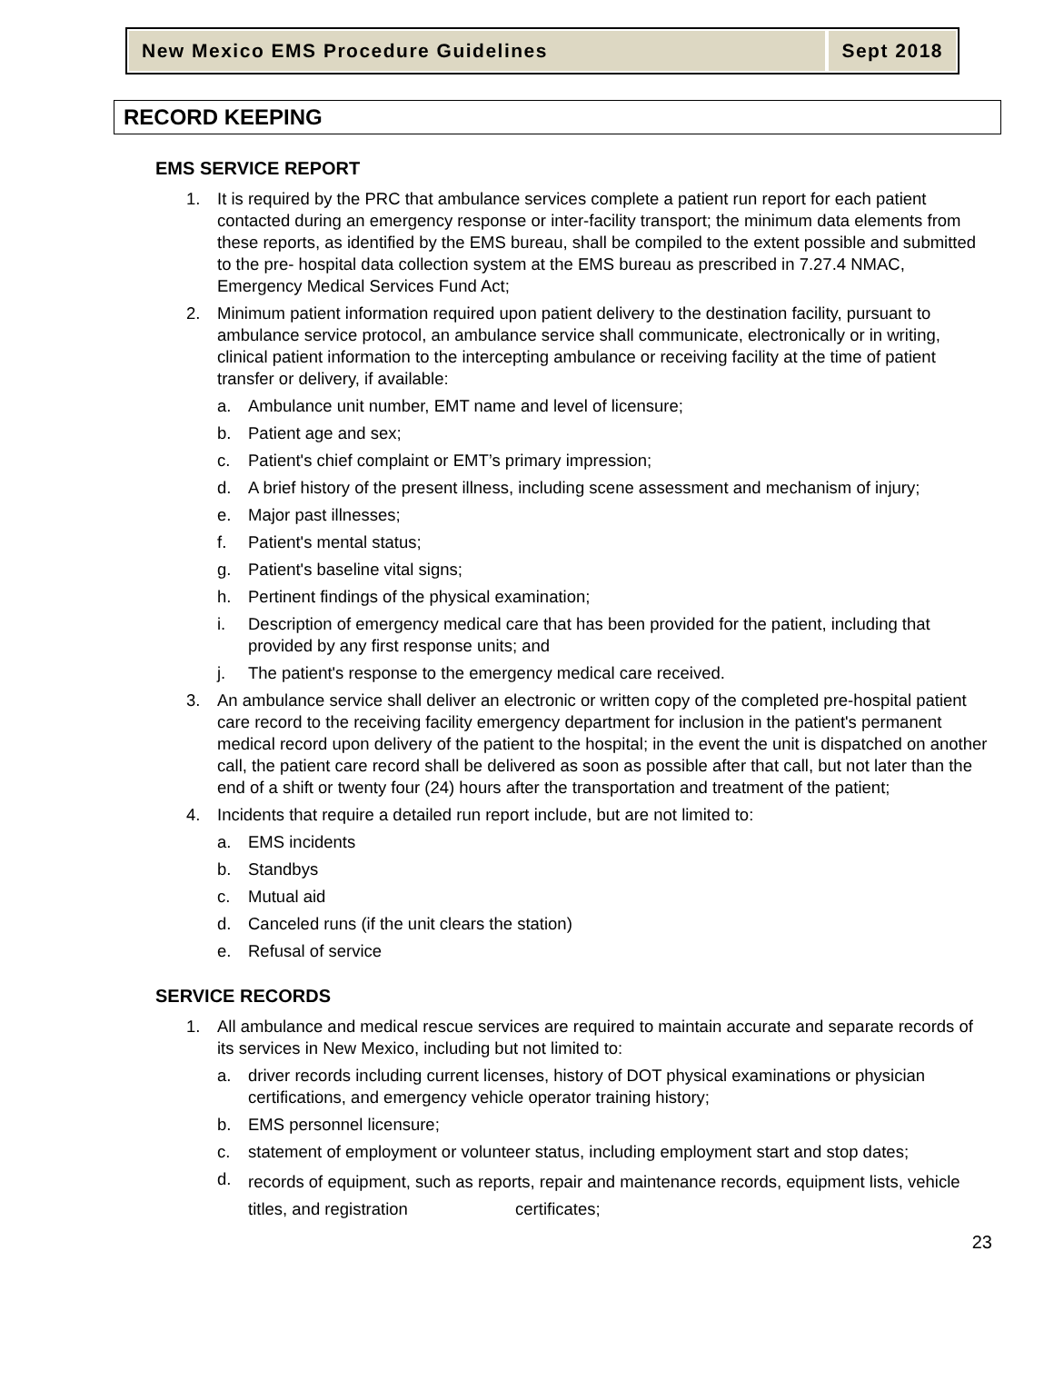New Mexico EMS Procedure Guidelines
Sept 2018
RECORD KEEPING
EMS SERVICE REPORT
1. It is required by the PRC that ambulance services complete a patient run report for each patient contacted during an emergency response or inter-facility transport; the minimum data elements from these reports, as identified by the EMS bureau, shall be compiled to the extent possible and submitted to the pre- hospital data collection system at the EMS bureau as prescribed in 7.27.4 NMAC, Emergency Medical Services Fund Act;
2. Minimum patient information required upon patient delivery to the destination facility, pursuant to ambulance service protocol, an ambulance service shall communicate, electronically or in writing, clinical patient information to the intercepting ambulance or receiving facility at the time of patient transfer or delivery, if available:
a. Ambulance unit number, EMT name and level of licensure;
b. Patient age and sex;
c. Patient's chief complaint or EMT’s primary impression;
d. A brief history of the present illness, including scene assessment and mechanism of injury;
e. Major past illnesses;
f. Patient's mental status;
g. Patient's baseline vital signs;
h. Pertinent findings of the physical examination;
i. Description of emergency medical care that has been provided for the patient, including that provided by any first response units; and
j. The patient's response to the emergency medical care received.
3. An ambulance service shall deliver an electronic or written copy of the completed pre-hospital patient care record to the receiving facility emergency department for inclusion in the patient's permanent medical record upon delivery of the patient to the hospital; in the event the unit is dispatched on another call, the patient care record shall be delivered as soon as possible after that call, but not later than the end of a shift or twenty four (24) hours after the transportation and treatment of the patient;
4. Incidents that require a detailed run report include, but are not limited to:
a. EMS incidents
b. Standbys
c. Mutual aid
d. Canceled runs (if the unit clears the station)
e. Refusal of service
SERVICE RECORDS
1. All ambulance and medical rescue services are required to maintain accurate and separate records of its services in New Mexico, including but not limited to:
a. driver records including current licenses, history of DOT physical examinations or physician certifications, and emergency vehicle operator training history;
b. EMS personnel licensure;
c. statement of employment or volunteer status, including employment start and stop dates;
d. records of equipment, such as reports, repair and maintenance records, equipment lists, vehicle titles, and registration certificates;
23